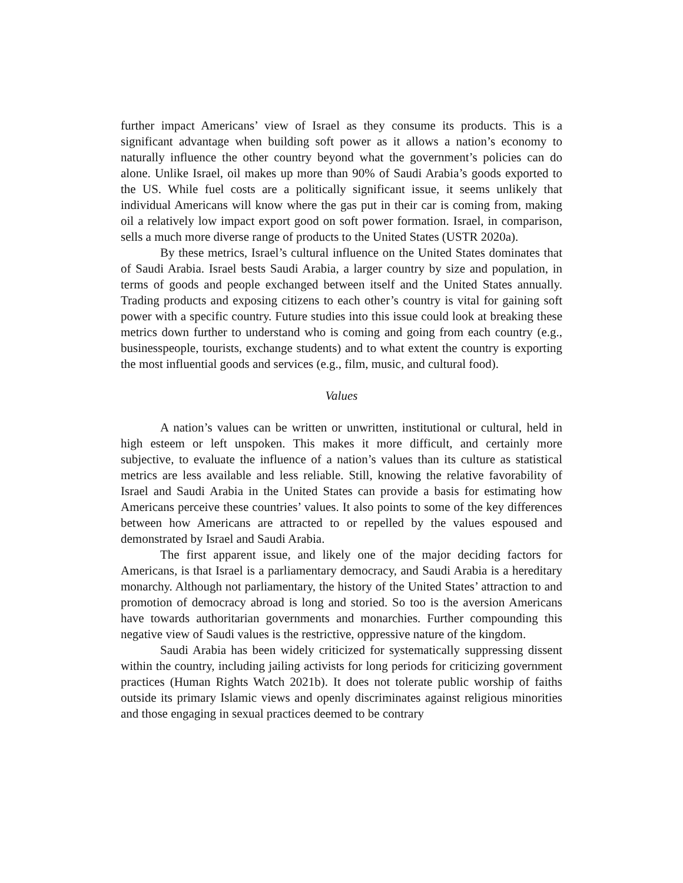further impact Americans’ view of Israel as they consume its products. This is a significant advantage when building soft power as it allows a nation’s economy to naturally influence the other country beyond what the government’s policies can do alone. Unlike Israel, oil makes up more than 90% of Saudi Arabia’s goods exported to the US. While fuel costs are a politically significant issue, it seems unlikely that individual Americans will know where the gas put in their car is coming from, making oil a relatively low impact export good on soft power formation. Israel, in comparison, sells a much more diverse range of products to the United States (USTR 2020a).
By these metrics, Israel’s cultural influence on the United States dominates that of Saudi Arabia. Israel bests Saudi Arabia, a larger country by size and population, in terms of goods and people exchanged between itself and the United States annually. Trading products and exposing citizens to each other’s country is vital for gaining soft power with a specific country. Future studies into this issue could look at breaking these metrics down further to understand who is coming and going from each country (e.g., businesspeople, tourists, exchange students) and to what extent the country is exporting the most influential goods and services (e.g., film, music, and cultural food).
Values
A nation’s values can be written or unwritten, institutional or cultural, held in high esteem or left unspoken. This makes it more difficult, and certainly more subjective, to evaluate the influence of a nation’s values than its culture as statistical metrics are less available and less reliable. Still, knowing the relative favorability of Israel and Saudi Arabia in the United States can provide a basis for estimating how Americans perceive these countries’ values. It also points to some of the key differences between how Americans are attracted to or repelled by the values espoused and demonstrated by Israel and Saudi Arabia.
The first apparent issue, and likely one of the major deciding factors for Americans, is that Israel is a parliamentary democracy, and Saudi Arabia is a hereditary monarchy. Although not parliamentary, the history of the United States’ attraction to and promotion of democracy abroad is long and storied. So too is the aversion Americans have towards authoritarian governments and monarchies. Further compounding this negative view of Saudi values is the restrictive, oppressive nature of the kingdom.
Saudi Arabia has been widely criticized for systematically suppressing dissent within the country, including jailing activists for long periods for criticizing government practices (Human Rights Watch 2021b). It does not tolerate public worship of faiths outside its primary Islamic views and openly discriminates against religious minorities and those engaging in sexual practices deemed to be contrary